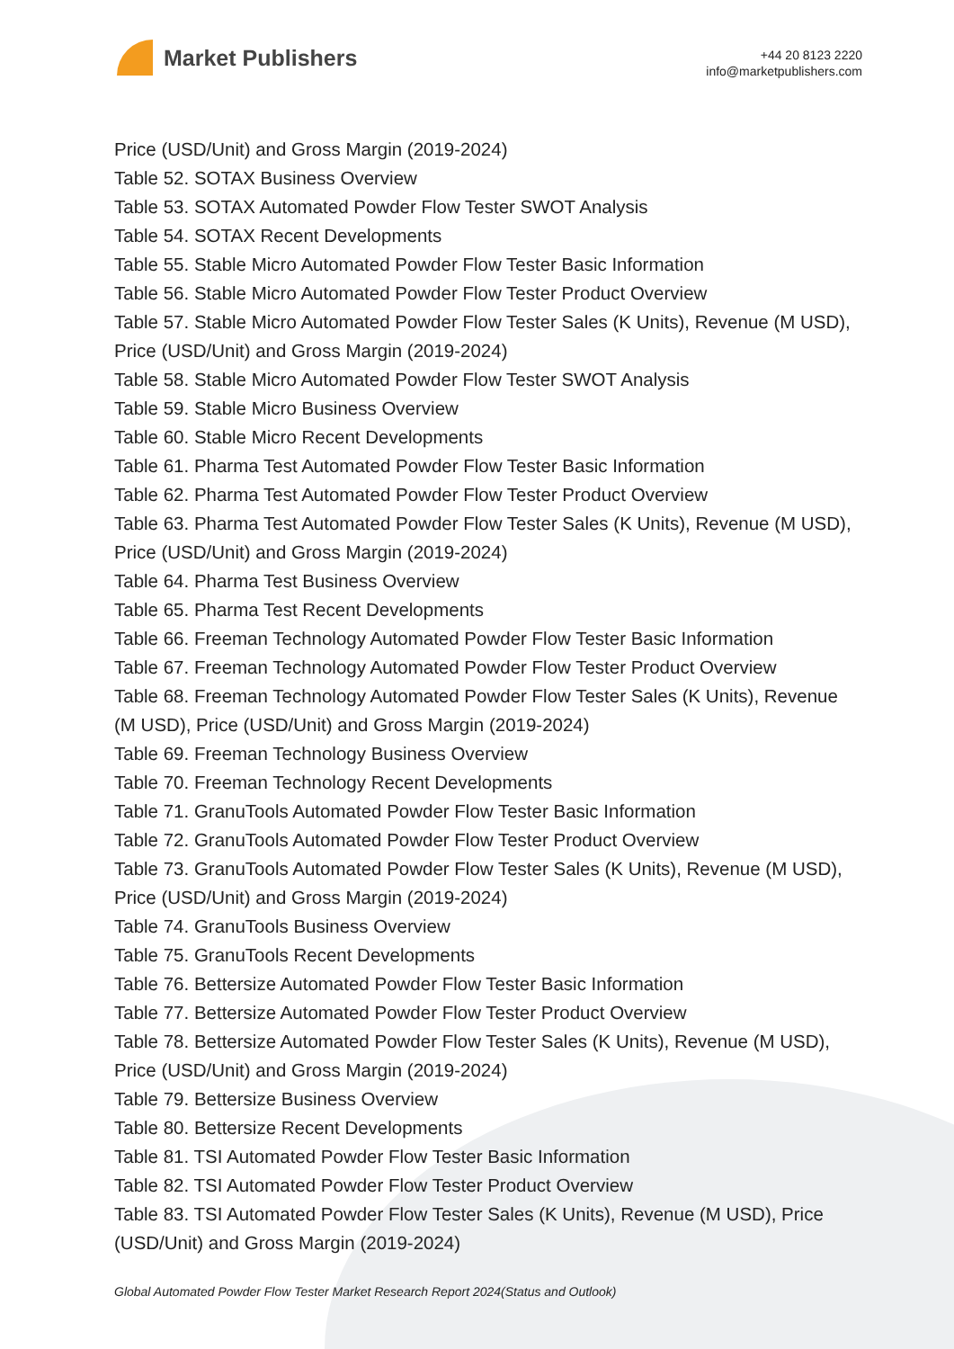Market Publishers
+44 20 8123 2220
info@marketpublishers.com
Price (USD/Unit) and Gross Margin (2019-2024)
Table 52. SOTAX Business Overview
Table 53. SOTAX Automated Powder Flow Tester SWOT Analysis
Table 54. SOTAX Recent Developments
Table 55. Stable Micro Automated Powder Flow Tester Basic Information
Table 56. Stable Micro Automated Powder Flow Tester Product Overview
Table 57. Stable Micro Automated Powder Flow Tester Sales (K Units), Revenue (M USD), Price (USD/Unit) and Gross Margin (2019-2024)
Table 58. Stable Micro Automated Powder Flow Tester SWOT Analysis
Table 59. Stable Micro Business Overview
Table 60. Stable Micro Recent Developments
Table 61. Pharma Test Automated Powder Flow Tester Basic Information
Table 62. Pharma Test Automated Powder Flow Tester Product Overview
Table 63. Pharma Test Automated Powder Flow Tester Sales (K Units), Revenue (M USD), Price (USD/Unit) and Gross Margin (2019-2024)
Table 64. Pharma Test Business Overview
Table 65. Pharma Test Recent Developments
Table 66. Freeman Technology Automated Powder Flow Tester Basic Information
Table 67. Freeman Technology Automated Powder Flow Tester Product Overview
Table 68. Freeman Technology Automated Powder Flow Tester Sales (K Units), Revenue (M USD), Price (USD/Unit) and Gross Margin (2019-2024)
Table 69. Freeman Technology Business Overview
Table 70. Freeman Technology Recent Developments
Table 71. GranuTools Automated Powder Flow Tester Basic Information
Table 72. GranuTools Automated Powder Flow Tester Product Overview
Table 73. GranuTools Automated Powder Flow Tester Sales (K Units), Revenue (M USD), Price (USD/Unit) and Gross Margin (2019-2024)
Table 74. GranuTools Business Overview
Table 75. GranuTools Recent Developments
Table 76. Bettersize Automated Powder Flow Tester Basic Information
Table 77. Bettersize Automated Powder Flow Tester Product Overview
Table 78. Bettersize Automated Powder Flow Tester Sales (K Units), Revenue (M USD), Price (USD/Unit) and Gross Margin (2019-2024)
Table 79. Bettersize Business Overview
Table 80. Bettersize Recent Developments
Table 81. TSI Automated Powder Flow Tester Basic Information
Table 82. TSI Automated Powder Flow Tester Product Overview
Table 83. TSI Automated Powder Flow Tester Sales (K Units), Revenue (M USD), Price (USD/Unit) and Gross Margin (2019-2024)
Global Automated Powder Flow Tester Market Research Report 2024(Status and Outlook)